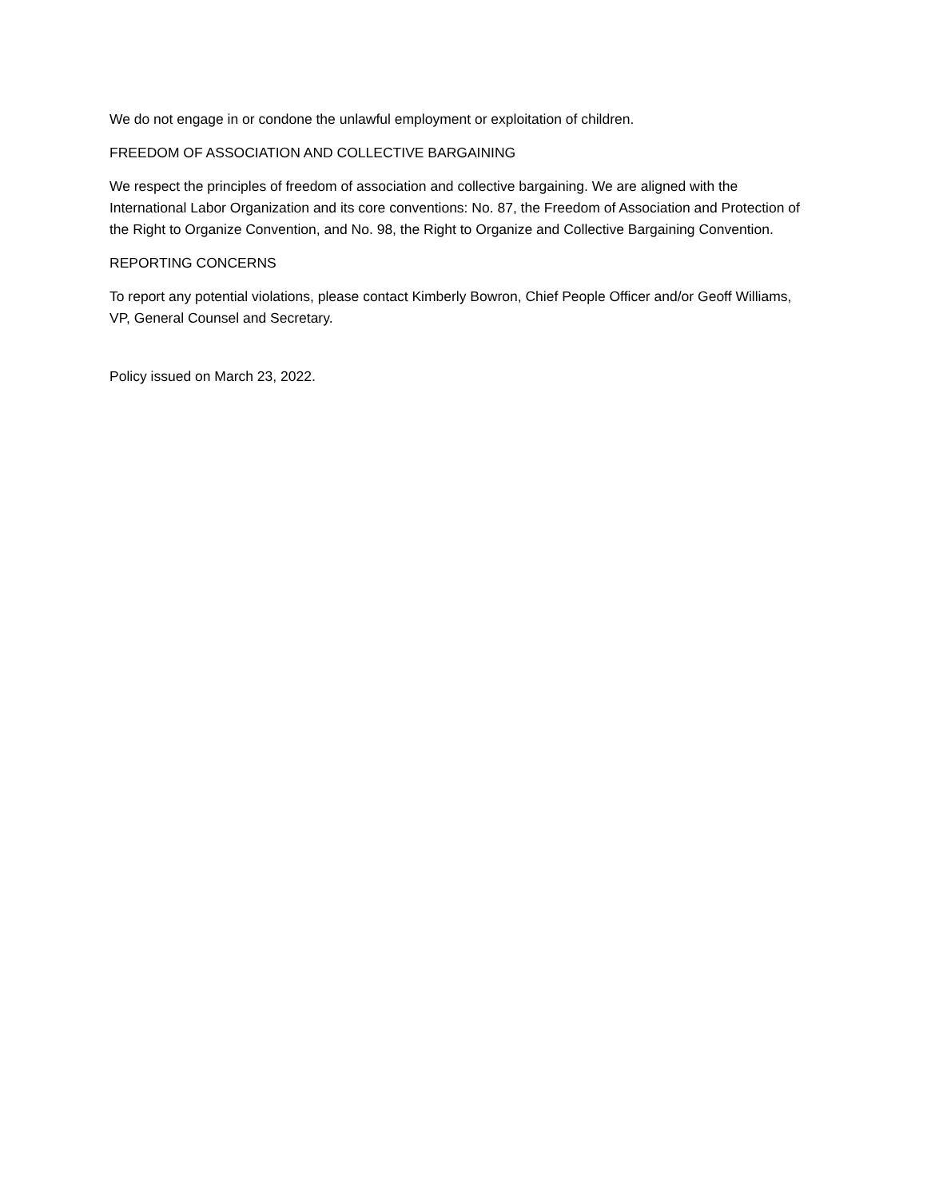We do not engage in or condone the unlawful employment or exploitation of children.
FREEDOM OF ASSOCIATION AND COLLECTIVE BARGAINING
We respect the principles of freedom of association and collective bargaining. We are aligned with the International Labor Organization and its core conventions: No. 87, the Freedom of Association and Protection of the Right to Organize Convention, and No. 98, the Right to Organize and Collective Bargaining Convention.
REPORTING CONCERNS
To report any potential violations, please contact Kimberly Bowron, Chief People Officer and/or Geoff Williams, VP, General Counsel and Secretary.
Policy issued on March 23, 2022.